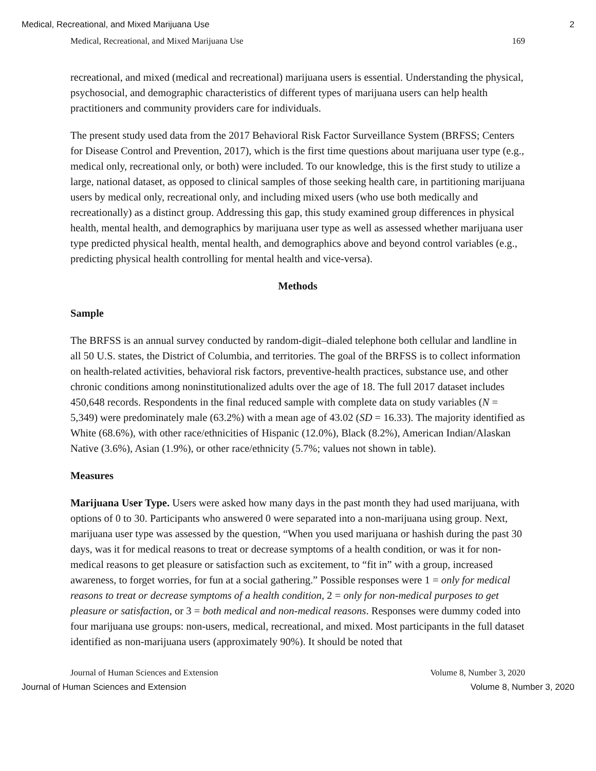Medical, Recreational, and Mixed Marijuana Use 2
Medical, Recreational, and Mixed Marijuana Use 169
recreational, and mixed (medical and recreational) marijuana users is essential. Understanding the physical, psychosocial, and demographic characteristics of different types of marijuana users can help health practitioners and community providers care for individuals.
The present study used data from the 2017 Behavioral Risk Factor Surveillance System (BRFSS; Centers for Disease Control and Prevention, 2017), which is the first time questions about marijuana user type (e.g., medical only, recreational only, or both) were included. To our knowledge, this is the first study to utilize a large, national dataset, as opposed to clinical samples of those seeking health care, in partitioning marijuana users by medical only, recreational only, and including mixed users (who use both medically and recreationally) as a distinct group. Addressing this gap, this study examined group differences in physical health, mental health, and demographics by marijuana user type as well as assessed whether marijuana user type predicted physical health, mental health, and demographics above and beyond control variables (e.g., predicting physical health controlling for mental health and vice-versa).
Methods
Sample
The BRFSS is an annual survey conducted by random-digit–dialed telephone both cellular and landline in all 50 U.S. states, the District of Columbia, and territories. The goal of the BRFSS is to collect information on health-related activities, behavioral risk factors, preventive-health practices, substance use, and other chronic conditions among noninstitutionalized adults over the age of 18. The full 2017 dataset includes 450,648 records. Respondents in the final reduced sample with complete data on study variables (N = 5,349) were predominately male (63.2%) with a mean age of 43.02 (SD = 16.33). The majority identified as White (68.6%), with other race/ethnicities of Hispanic (12.0%), Black (8.2%), American Indian/Alaskan Native (3.6%), Asian (1.9%), or other race/ethnicity (5.7%; values not shown in table).
Measures
Marijuana User Type. Users were asked how many days in the past month they had used marijuana, with options of 0 to 30. Participants who answered 0 were separated into a non-marijuana using group. Next, marijuana user type was assessed by the question, “When you used marijuana or hashish during the past 30 days, was it for medical reasons to treat or decrease symptoms of a health condition, or was it for non-medical reasons to get pleasure or satisfaction such as excitement, to “fit in” with a group, increased awareness, to forget worries, for fun at a social gathering.” Possible responses were 1 = only for medical reasons to treat or decrease symptoms of a health condition, 2 = only for non-medical purposes to get pleasure or satisfaction, or 3 = both medical and non-medical reasons. Responses were dummy coded into four marijuana use groups: non-users, medical, recreational, and mixed. Most participants in the full dataset identified as non-marijuana users (approximately 90%). It should be noted that
Journal of Human Sciences and Extension Volume 8, Number 3, 2020
Journal of Human Sciences and Extension Volume 8, Number 3, 2020